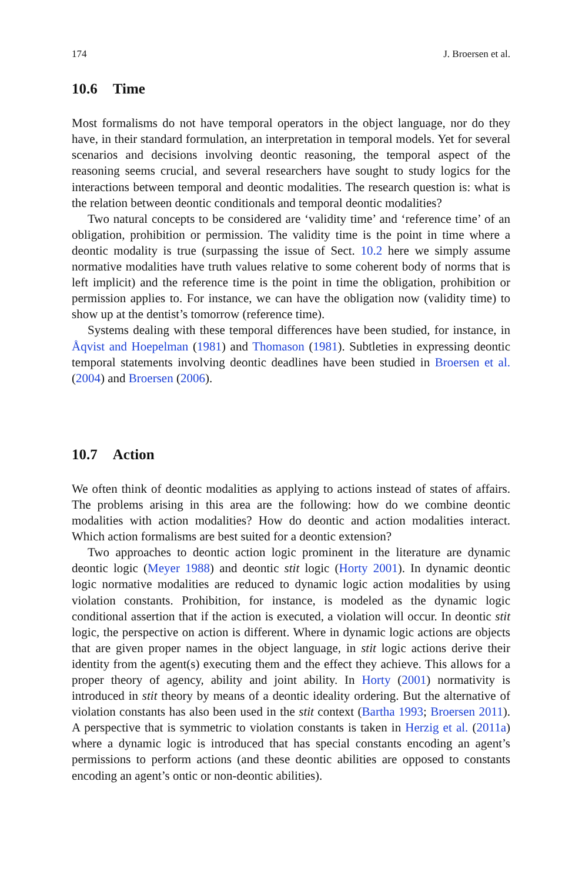174 J. Broersen et al.
10.6 Time
Most formalisms do not have temporal operators in the object language, nor do they have, in their standard formulation, an interpretation in temporal models. Yet for several scenarios and decisions involving deontic reasoning, the temporal aspect of the reasoning seems crucial, and several researchers have sought to study logics for the interactions between temporal and deontic modalities. The research question is: what is the relation between deontic conditionals and temporal deontic modalities?
Two natural concepts to be considered are ‘validity time’ and ‘reference time’ of an obligation, prohibition or permission. The validity time is the point in time where a deontic modality is true (surpassing the issue of Sect. 10.2 here we simply assume normative modalities have truth values relative to some coherent body of norms that is left implicit) and the reference time is the point in time the obligation, prohibition or permission applies to. For instance, we can have the obligation now (validity time) to show up at the dentist’s tomorrow (reference time).
Systems dealing with these temporal differences have been studied, for instance, in Åqvist and Hoepelman (1981) and Thomason (1981). Subtleties in expressing deontic temporal statements involving deontic deadlines have been studied in Broersen et al. (2004) and Broersen (2006).
10.7 Action
We often think of deontic modalities as applying to actions instead of states of affairs. The problems arising in this area are the following: how do we combine deontic modalities with action modalities? How do deontic and action modalities interact. Which action formalisms are best suited for a deontic extension?
Two approaches to deontic action logic prominent in the literature are dynamic deontic logic (Meyer 1988) and deontic stit logic (Horty 2001). In dynamic deontic logic normative modalities are reduced to dynamic logic action modalities by using violation constants. Prohibition, for instance, is modeled as the dynamic logic conditional assertion that if the action is executed, a violation will occur. In deontic stit logic, the perspective on action is different. Where in dynamic logic actions are objects that are given proper names in the object language, in stit logic actions derive their identity from the agent(s) executing them and the effect they achieve. This allows for a proper theory of agency, ability and joint ability. In Horty (2001) normativity is introduced in stit theory by means of a deontic ideality ordering. But the alternative of violation constants has also been used in the stit context (Bartha 1993; Broersen 2011). A perspective that is symmetric to violation constants is taken in Herzig et al. (2011a) where a dynamic logic is introduced that has special constants encoding an agent’s permissions to perform actions (and these deontic abilities are opposed to constants encoding an agent’s ontic or non-deontic abilities).